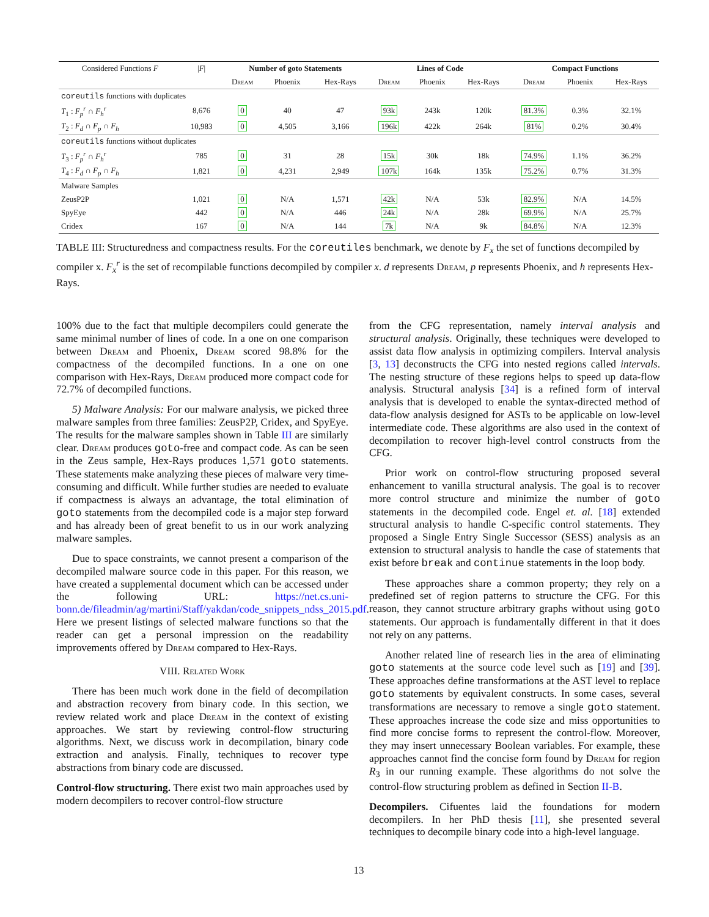| Considered Functions F | / F / | Number of goto Statements | | | Lines of Code | | | Compact Functions | | |
| --- | --- | --- | --- | --- | --- | --- | --- | --- | --- | --- |
| | | Dream | Phoenix | Hex-Rays | Dream | Phoenix | Hex-Rays | Dream | Phoenix | Hex-Rays |
| coreutils functions with duplicates | | | | | | | | | | |
| T<sub>1</sub> : F<sub>p</sub><sup>r</sup> ∩ F<sub>h</sub><sup>r</sup> | 8,676 | 0 | 40 | 47 | 93k | 243k | 120k | 81.3% | 0.3% | 32.1% |
| T<sub>2</sub> : F<sub>d</sub> ∩ F<sub>p</sub> ∩ F<sub>h</sub> | 10,983 | 0 | 4,505 | 3,166 | 196k | 422k | 264k | 81% | 0.2% | 30.4% |
| coreutils functions without duplicates | | | | | | | | | | |
| T<sub>3</sub> : F<sub>p</sub><sup>r</sup> ∩ F<sub>h</sub><sup>r</sup> | 785 | 0 | 31 | 28 | 15k | 30k | 18k | 74.9% | 1.1% | 36.2% |
| T<sub>4</sub> : F<sub>d</sub> ∩ F<sub>p</sub> ∩ F<sub>h</sub> | 1,821 | 0 | 4,231 | 2,949 | 107k | 164k | 135k | 75.2% | 0.7% | 31.3% |
| Malware Samples | | | | | | | | | | |
| ZeusP2P | 1,021 | 0 | N/A | 1,571 | 42k | N/A | 53k | 82.9% | N/A | 14.5% |
| SpyEye | 442 | 0 | N/A | 446 | 24k | N/A | 28k | 69.9% | N/A | 25.7% |
| Cridex | 167 | 0 | N/A | 144 | 7k | N/A | 9k | 84.8% | N/A | 12.3% |
TABLE III: Structuredness and compactness results. For the coreutiles benchmark, we denote by F<sub>x</sub> the set of functions decompiled by compiler x. F<sub>x</sub><sup>r</sup> is the set of recompilable functions decompiled by compiler x. d represents Dream, p represents Phoenix, and h represents Hex-Rays.
100% due to the fact that multiple decompilers could generate the same minimal number of lines of code. In a one on one comparison between Dream and Phoenix, Dream scored 98.8% for the compactness of the decompiled functions. In a one on one comparison with Hex-Rays, Dream produced more compact code for 72.7% of decompiled functions.
5) Malware Analysis: For our malware analysis, we picked three malware samples from three families: ZeusP2P, Cridex, and SpyEye. The results for the malware samples shown in Table III are similarly clear. Dream produces goto-free and compact code. As can be seen in the Zeus sample, Hex-Rays produces 1,571 goto statements. These statements make analyzing these pieces of malware very time-consuming and difficult. While further studies are needed to evaluate if compactness is always an advantage, the total elimination of goto statements from the decompiled code is a major step forward and has already been of great benefit to us in our work analyzing malware samples.
Due to space constraints, we cannot present a comparison of the decompiled malware source code in this paper. For this reason, we have created a supplemental document which can be accessed under the following URL: https://net.cs.uni-bonn.de/fileadmin/ag/martini/Staff/yakdan/code_snippets_ndss_2015.pdf. Here we present listings of selected malware functions so that the reader can get a personal impression on the readability improvements offered by Dream compared to Hex-Rays.
VIII. Related Work
There has been much work done in the field of decompilation and abstraction recovery from binary code. In this section, we review related work and place Dream in the context of existing approaches. We start by reviewing control-flow structuring algorithms. Next, we discuss work in decompilation, binary code extraction and analysis. Finally, techniques to recover type abstractions from binary code are discussed.
Control-flow structuring. There exist two main approaches used by modern decompilers to recover control-flow structure
from the CFG representation, namely interval analysis and structural analysis. Originally, these techniques were developed to assist data flow analysis in optimizing compilers. Interval analysis [3, 13] deconstructs the CFG into nested regions called intervals. The nesting structure of these regions helps to speed up data-flow analysis. Structural analysis [34] is a refined form of interval analysis that is developed to enable the syntax-directed method of data-flow analysis designed for ASTs to be applicable on low-level intermediate code. These algorithms are also used in the context of decompilation to recover high-level control constructs from the CFG.
Prior work on control-flow structuring proposed several enhancement to vanilla structural analysis. The goal is to recover more control structure and minimize the number of goto statements in the decompiled code. Engel et. al. [18] extended structural analysis to handle C-specific control statements. They proposed a Single Entry Single Successor (SESS) analysis as an extension to structural analysis to handle the case of statements that exist before break and continue statements in the loop body.
These approaches share a common property; they rely on a predefined set of region patterns to structure the CFG. For this reason, they cannot structure arbitrary graphs without using goto statements. Our approach is fundamentally different in that it does not rely on any patterns.
Another related line of research lies in the area of eliminating goto statements at the source code level such as [19] and [39]. These approaches define transformations at the AST level to replace goto statements by equivalent constructs. In some cases, several transformations are necessary to remove a single goto statement. These approaches increase the code size and miss opportunities to find more concise forms to represent the control-flow. Moreover, they may insert unnecessary Boolean variables. For example, these approaches cannot find the concise form found by Dream for region R<sub>3</sub> in our running example. These algorithms do not solve the control-flow structuring problem as defined in Section II-B.
Decompilers. Cifuentes laid the foundations for modern decompilers. In her PhD thesis [11], she presented several techniques to decompile binary code into a high-level language.
13